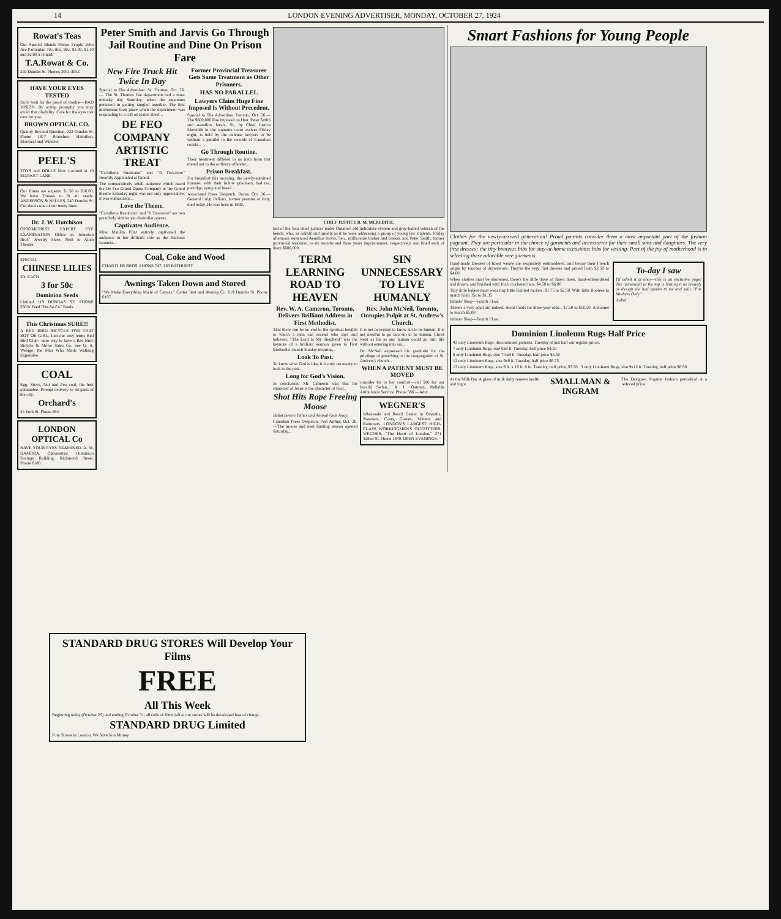14 LONDON EVENING ADVERTISER, MONDAY, OCTOBER 27, 1924
Rowat's Teas
Our Special Blends Please People Who Are Particular. 70c, 80c, 90c, $1.00, $1.10 and $2.00 a Pound.
T.A.Rowat & Co.
250 Dundas St. Phones 3051-3052.
HAVE YOUR EYES TESTED
Don't wait for the proof of trouble—BAD VISION. By acting promptly you may avoid that disability. Care for the eyes that care for you.
BROWN OPTICAL CO.
Quality Beyond Question. 223 Dundas St. Phone 1877 Branches: Hamilton, Montreal and Windsor.
PEEL'S
TOYS and DOLLS Now Located at 10 MARKET LANE.
Our fitters are experts. $1.50 to $10.00. We have Trusses to fit all needs. ANDERSON & NELLES, 240 Dundas St. Cut shows one of our many lines.
Dr. J. W. Hutchison
OPTOMETRIST. EXPERT EYE EXAMINATION Office in Johnston Bros.' Jewelry Store, Next to Allen Theatre.
SPECIAL
CHINESE LILIES
20c EACH
3 for 50c
Dominion Seeds
Limited 119 DUNDAS ST. PHONE 550W Feed "Do-Se-Co" Feeds.
This Christmas SURE!!
A RED BIRD BICYCLE FOR THAT BOY OR GIRL. Join our easy terms Red Bird Club—sure way to have a Red Bird. Bicycle & Motor Sales Co. See G. A. Wenige, the Man Who Made Walking Expensive.
COAL
Egg, Stove, Nut and Pea coal, the best obtainable. Prompt delivery to all parts of the city.
Orchard's
45 York St. Phone 384.
LONDON OPTICAL Co
HAVE YOUR EYES EXAMINED. A. M. DAMBRA, Optometrist. Dominion Savings Building, Richmond Street. Phone 6180.
Peter Smith and Jarvis Go Through Jail Routine and Dine On Prison Fare
New Fire Truck Hit Twice In Day
Special to The Advertiser. St. Thomas, Oct. 26. — The St. Thomas fire department had a most unlucky day Saturday, when the apparatus persisted in getting tangled together. The first misfortune took place when the department was responding to a call on Kains street...
DE FEO COMPANY ARTISTIC TREAT
"Cavalleria Rusticana" and "Il Trovatore" Heartily Applauded at Grand.
The comparatively small audience which heard the De Feo Grand Opera Company at the Grand theatre Saturday night was not only appreciative, it was enthusiastic...
Love the Theme.
"Cavalleria Rusticana" and "Il Trovatore" are two peculiarly similar yet dissimilar operas...
Captivates Audience.
Miss Matilda Flint entirely captivated the audience in her difficult role as the Duchess Leonora...
Former Provincial Treasurer Gets Same Treatment as Other Prisoners.
HAS NO PARALLEL
Lawyers Claim Huge Fine Imposed Is Without Precedent.
Special to The Advertiser. Toronto, Oct. 26.—The $600,000 fine imposed on Hon. Peter Smith and Aemilius Jarvis, Sr., by Chief Justice Meredith in the supreme court assizes Friday night, is held by the defense lawyers to be without a parallel in the records of Canadian courts...
Go Through Routine.
Their treatment differed in no item from that meted out to the ordinary offender...
Prison Breakfast.
For breakfast this morning, the newly-admitted inmates, with their fellow prisoners, had tea, porridge, syrup and bread...
Associated Press Despatch. Rome, Oct. 26.—General Luigi Pelloux, former premier of Italy, died today. He was born in 1830.
Coal, Coke and Wood
CHANTLER BROS. PHONE 747. 263 BATHURST.
Awnings Taken Down and Stored
"We Make Everything Made of Canvas." Carter Tent and Awning Co. 619 Dundas St. Phone 6197.
CHIEF JUSTICE R. M. MEREDITH,
last of the four chief justices under Ontario's old judicature system and gray-haired veteran of the bench, who, as calmly and quietly as if he were addressing a group of young law students, Friday afternoon sentenced Aemilius Jarvis, Sen., millionaire broker and banker, and Peter Smith, former provincial treasurer, to six months and three years imprisonment, respectively, and fined each of them $600,000.
TERM LEARNING ROAD TO HEAVEN
Rev. W. A. Cameron, Toronto, Delivers Brilliant Address in First Methodist.
That there can be no end to the spiritual heights to which a man can ascend who says and believes: "The Lord Is My Shepherd" was the keynote of a brilliant sermon given in First Methodist church Sunday morning...
Look To Past.
To know what God is like, it is only necessary to look to the past...
Long for God's Vision.
In conclusion, Mr. Cameron said that the character of Jesus is the character of God...
Shot Hits Rope Freeing Moose
Bullet Severs Tether and Animal Gets Away.
Canadian Press Despatch. Port Arthur, Oct. 26.—The moose and deer hunting season opened Saturday...
SIN UNNECESSARY TO LIVE HUMANLY
Rev. John McNeil, Toronto, Occupies Pulpit at St. Andrew's Church.
It is not necessary to know sin to be human. It is not needful to go into sin to be human. Christ went as far as any human could go into life without entering into sin...
Dr. McNeil expressed his gratitude for the privilege of preaching to the congregation of St. Andrew's church...
WHEN A PATIENT MUST BE MOVED
consider his or her comfort—call 586 for our Invalid Sedan... A. L. Oatman, Reliable Ambulance Service. Phone 586.—Advt.
WEGNER'S
Wholesale and Retail Dealer in Overalls, Sweaters, Coats, Gloves, Mittens and Raincoats. LONDON'S LARGEST HIGH-CLASS WORKINGMEN'S OUTFITTERS. WEGNER, "The Heart of London," 371 Talbot St. Phone 1849. OPEN EVENINGS.
Smart Fashions for Young People
Clothes for the newly-arrived generation! Proud parents consider them a most important part of the fashion pageant. They are particular in the choice of garments and accessories for their small sons and daughters. The very first dresses; the tiny bootees; bibs for stay-at-home occasions; bibs for visiting. Part of the joy of motherhood is in selecting these adorable wee garments.
Hand-made Dresses of finest weave are exquisitely embroidered, and betray their French origin by touches of drawnwork. They're the very first dresses and priced from $2.50 to $4.00
When clothes must be shortened, there's the little dress of finest linen, hand-embroidered and drawn, and finished with Irish crocheted lace, $4.50 to $6.00
Tiny little babies must wear tiny little Knitted Jackets. $1.75 to $2.50. With little Bootees to match from 35c to $1.35
Infants' Shop—Fourth Floor.
There's a very adult air, indeed, about Coats for three-year-olds... $7.50 to $10.50. A Bonnet to match $5.00
Infants' Shop—Fourth Floor.
To-day I saw
I'll admit it at once—this is an exclusive page! The nursemaid at the top is hinting it as broadly as though she had spoken to me and said, "For Mothers Only."
Judith
Dominion Linoleum Rugs Half Price
43 only Linoleum Rugs, discontinued patterns, Tuesday at just half our regular prices.
7 only Linoleum Rugs, size 6x9 ft. Tuesday, half price $4.25
8 only Linoleum Rugs, size 7½x9 ft. Tuesday, half price $5.50
12 only Linoleum Rugs, size 9x9 ft. Tuesday, half price $6.75
13 only Linoleum Rugs, size 9 ft. x 10 ft. 6 in. Tuesday, half price, $7.50 3 only Linoleum Rugs, size 9x12 ft. Tuesday, half price $8.50
At the Milk Bar. A glass of milk daily renews health and vigor.
SMALLMAN & INGRAM
The Designer. Popular fashion periodical at a reduced price.
STANDARD DRUG STORES Will Develop Your Films
FREE
All This Week
Beginning today (October 25) and ending October 31, all rolls of films left at our stores will be developed free of charge.
STANDARD DRUG Limited
Four Stores in London. We Save You Money.